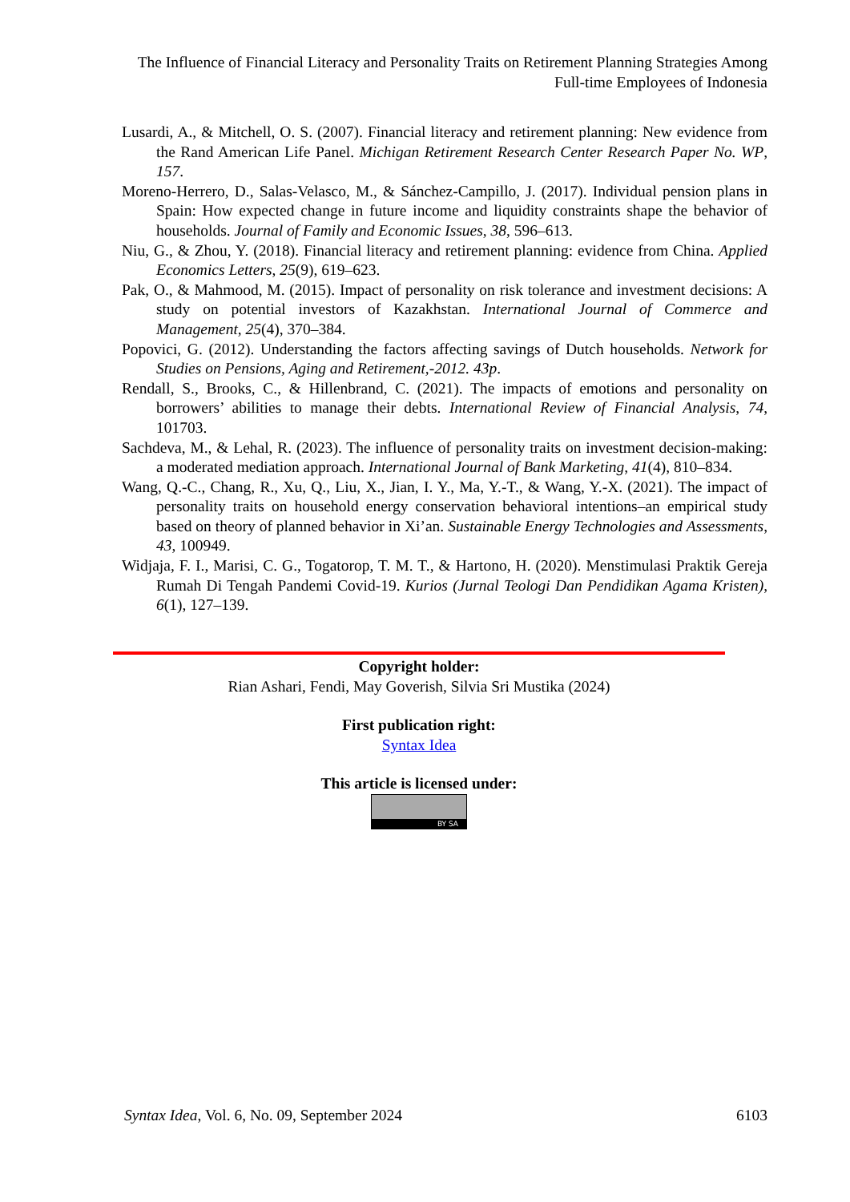The Influence of Financial Literacy and Personality Traits on Retirement Planning Strategies Among Full-time Employees of Indonesia
Lusardi, A., & Mitchell, O. S. (2007). Financial literacy and retirement planning: New evidence from the Rand American Life Panel. Michigan Retirement Research Center Research Paper No. WP, 157.
Moreno-Herrero, D., Salas-Velasco, M., & Sánchez-Campillo, J. (2017). Individual pension plans in Spain: How expected change in future income and liquidity constraints shape the behavior of households. Journal of Family and Economic Issues, 38, 596–613.
Niu, G., & Zhou, Y. (2018). Financial literacy and retirement planning: evidence from China. Applied Economics Letters, 25(9), 619–623.
Pak, O., & Mahmood, M. (2015). Impact of personality on risk tolerance and investment decisions: A study on potential investors of Kazakhstan. International Journal of Commerce and Management, 25(4), 370–384.
Popovici, G. (2012). Understanding the factors affecting savings of Dutch households. Network for Studies on Pensions, Aging and Retirement,-2012. 43p.
Rendall, S., Brooks, C., & Hillenbrand, C. (2021). The impacts of emotions and personality on borrowers’ abilities to manage their debts. International Review of Financial Analysis, 74, 101703.
Sachdeva, M., & Lehal, R. (2023). The influence of personality traits on investment decision-making: a moderated mediation approach. International Journal of Bank Marketing, 41(4), 810–834.
Wang, Q.-C., Chang, R., Xu, Q., Liu, X., Jian, I. Y., Ma, Y.-T., & Wang, Y.-X. (2021). The impact of personality traits on household energy conservation behavioral intentions–an empirical study based on theory of planned behavior in Xi’an. Sustainable Energy Technologies and Assessments, 43, 100949.
Widjaja, F. I., Marisi, C. G., Togatorop, T. M. T., & Hartono, H. (2020). Menstimulasi Praktik Gereja Rumah Di Tengah Pandemi Covid-19. Kurios (Jurnal Teologi Dan Pendidikan Agama Kristen), 6(1), 127–139.
Copyright holder:
Rian Ashari, Fendi, May Goverish, Silvia Sri Mustika (2024)
First publication right:
Syntax Idea
This article is licensed under:
BY SA
Syntax Idea, Vol. 6, No. 09, September 2024 6103